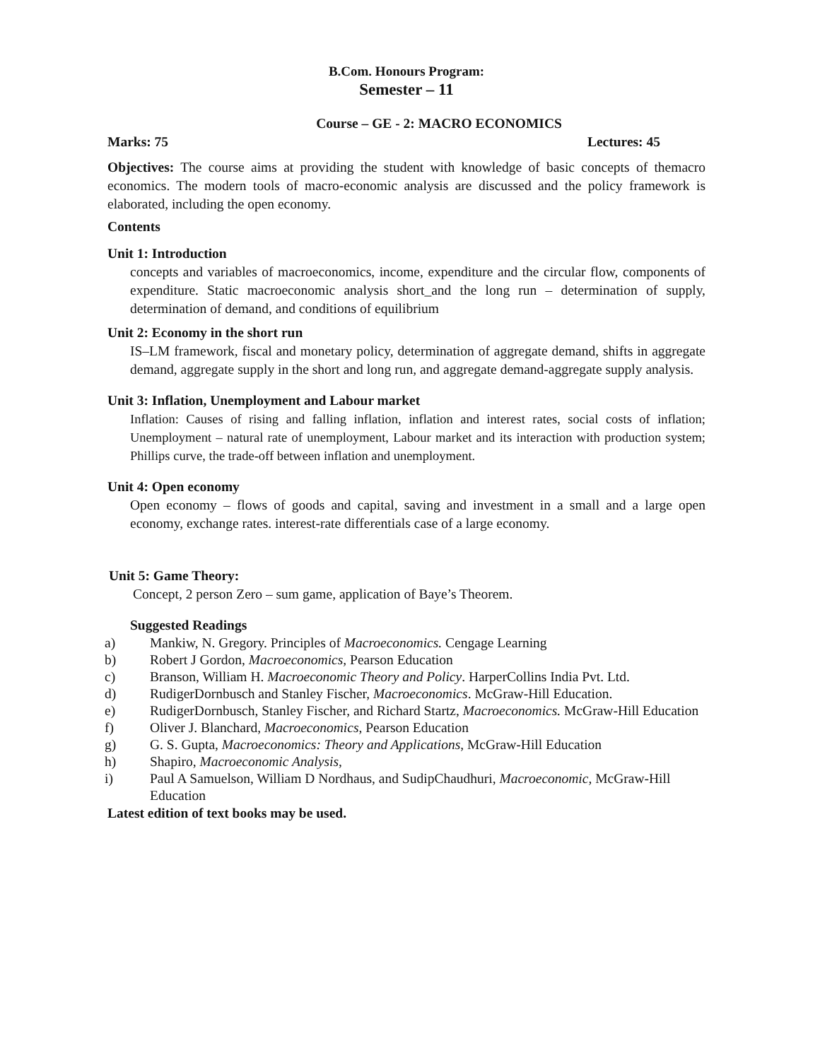B.Com. Honours Program:
Semester – 11
Course – GE - 2: MACRO ECONOMICS
Marks: 75 Lectures: 45
Objectives: The course aims at providing the student with knowledge of basic concepts of themacro economics. The modern tools of macro-economic analysis are discussed and the policy framework is elaborated, including the open economy.
Contents
Unit 1: Introduction
concepts and variables of macroeconomics, income, expenditure and the circular flow, components of expenditure. Static macroeconomic analysis short_and the long run – determination of supply, determination of demand, and conditions of equilibrium
Unit 2: Economy in the short run
IS–LM framework, fiscal and monetary policy, determination of aggregate demand, shifts in aggregate demand, aggregate supply in the short and long run, and aggregate demand-aggregate supply analysis.
Unit 3: Inflation, Unemployment and Labour market
Inflation: Causes of rising and falling inflation, inflation and interest rates, social costs of inflation; Unemployment – natural rate of unemployment, Labour market and its interaction with production system; Phillips curve, the trade-off between inflation and unemployment.
Unit 4: Open economy
Open economy – flows of goods and capital, saving and investment in a small and a large open economy, exchange rates. interest-rate differentials case of a large economy.
Unit 5: Game Theory:
Concept, 2 person Zero – sum game, application of Baye’s Theorem.
Suggested Readings
a) Mankiw, N. Gregory. Principles of Macroeconomics. Cengage Learning
b) Robert J Gordon, Macroeconomics, Pearson Education
c) Branson, William H. Macroeconomic Theory and Policy. HarperCollins India Pvt. Ltd.
d) RudigerDornbusch and Stanley Fischer, Macroeconomics. McGraw-Hill Education.
e) RudigerDornbusch, Stanley Fischer, and Richard Startz, Macroeconomics. McGraw-Hill Education
f) Oliver J. Blanchard, Macroeconomics, Pearson Education
g) G. S. Gupta, Macroeconomics: Theory and Applications, McGraw-Hill Education
h) Shapiro, Macroeconomic Analysis,
i) Paul A Samuelson, William D Nordhaus, and SudipChaudhuri, Macroeconomic, McGraw-Hill Education
Latest edition of text books may be used.